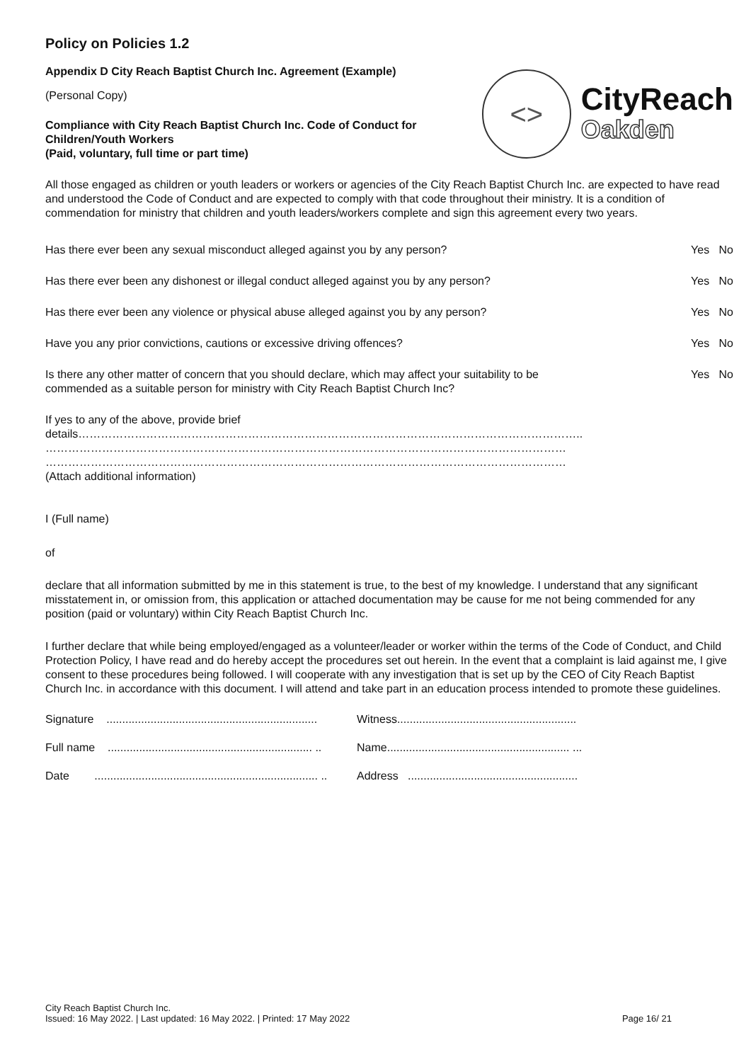Policy on Policies 1.2
Appendix D City Reach Baptist Church Inc. Agreement (Example)
(Personal Copy)
Compliance with City Reach Baptist Church Inc. Code of Conduct for
Children/Youth Workers
(Paid, voluntary, full time or part time)
<>
CityReach
Oakden
All those engaged as children or youth leaders or workers or agencies of the City Reach Baptist Church Inc. are expected to have read and understood the Code of Conduct and are expected to comply with that code throughout their ministry. It is a condition of commendation for ministry that children and youth leaders/workers complete and sign this agreement every two years.
Has there ever been any sexual misconduct alleged against you by any person? Yes No
Has there ever been any dishonest or illegal conduct alleged against you by any person? Yes No
Has there ever been any violence or physical abuse alleged against you by any person? Yes No
Have you any prior convictions, cautions or excessive driving offences? Yes No
Is there any other matter of concern that you should declare, which may affect your suitability to be
commended as a suitable person for ministry with City Reach Baptist Church Inc? Yes No
If yes to any of the above, provide brief
details……………………………………………………………………………………………………………………..
…………………………………………………………………………………………………………………………
…………………………………………………………………………………………………………………………
(Attach additional information)
I (Full name)
of
declare that all information submitted by me in this statement is true, to the best of my knowledge. I understand that any significant misstatement in, or omission from, this application or attached documentation may be cause for me not being commended for any position (paid or voluntary) within City Reach Baptist Church Inc.
I further declare that while being employed/engaged as a volunteer/leader or worker within the terms of the Code of Conduct, and Child Protection Policy, I have read and do hereby accept the procedures set out herein. In the event that a complaint is laid against me, I give consent to these procedures being followed. I will cooperate with any investigation that is set up by the CEO of City Reach Baptist Church Inc. in accordance with this document. I will attend and take part in an education process intended to promote these guidelines.
Signature ...................................................................
Witness.........................................................
Full name ................................................................. ..
Name.......................................................... ...
Date ....................................................................... ..
Address ......................................................
City Reach Baptist Church Inc.
Issued: 16 May 2022. | Last updated: 16 May 2022. | Printed: 17 May 2022
Page 16/ 21